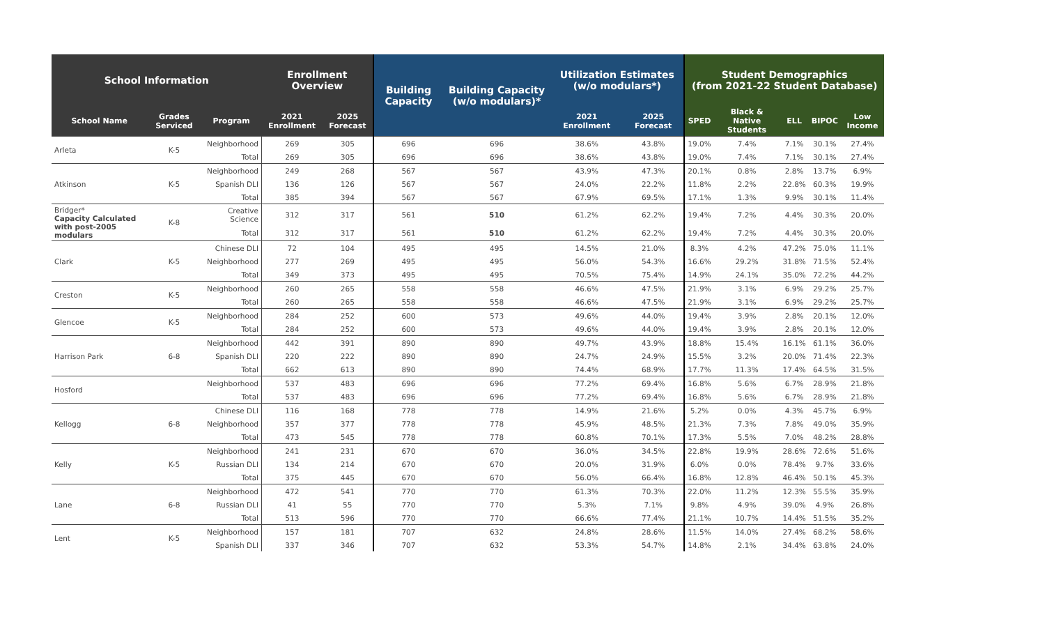| School Information | | | Enrollment Overview | | Building Capacity | Building Capacity (w/o modulars)* | Utilization Estimates (w/o modulars*) | | Student Demographics (from 2021-22 Student Database) | | | | |
| --- | --- | --- | --- | --- | --- | --- | --- | --- | --- | --- | --- | --- | --- |
| School Name | Grades Serviced | Program | 2021 Enrollment | 2025 Forecast | | | 2021 Enrollment | 2025 Forecast | SPED | Black & Native Students | ELL | BIPOC | Low Income |
| Arleta | K-5 | Neighborhood | 269 | 305 | 696 | 696 | 38.6% | 43.8% | 19.0% | 7.4% | 7.1% | 30.1% | 27.4% |
| | | Total | 269 | 305 | 696 | 696 | 38.6% | 43.8% | 19.0% | 7.4% | 7.1% | 30.1% | 27.4% |
| Atkinson | K-5 | Neighborhood | 249 | 268 | 567 | 567 | 43.9% | 47.3% | 20.1% | 0.8% | 2.8% | 13.7% | 6.9% |
| | | Spanish DLI | 136 | 126 | 567 | 567 | 24.0% | 22.2% | 11.8% | 2.2% | 22.8% | 60.3% | 19.9% |
| | | Total | 385 | 394 | 567 | 567 | 67.9% | 69.5% | 17.1% | 1.3% | 9.9% | 30.1% | 11.4% |
| Bridger* Capacity Calculated with post-2005 modulars | K-8 | Creative Science | 312 | 317 | 561 | 510 | 61.2% | 62.2% | 19.4% | 7.2% | 4.4% | 30.3% | 20.0% |
| | | Total | 312 | 317 | 561 | 510 | 61.2% | 62.2% | 19.4% | 7.2% | 4.4% | 30.3% | 20.0% |
| Clark | K-5 | Chinese DLI | 72 | 104 | 495 | 495 | 14.5% | 21.0% | 8.3% | 4.2% | 47.2% | 75.0% | 11.1% |
| | | Neighborhood | 277 | 269 | 495 | 495 | 56.0% | 54.3% | 16.6% | 29.2% | 31.8% | 71.5% | 52.4% |
| | | Total | 349 | 373 | 495 | 495 | 70.5% | 75.4% | 14.9% | 24.1% | 35.0% | 72.2% | 44.2% |
| Creston | K-5 | Neighborhood | 260 | 265 | 558 | 558 | 46.6% | 47.5% | 21.9% | 3.1% | 6.9% | 29.2% | 25.7% |
| | | Total | 260 | 265 | 558 | 558 | 46.6% | 47.5% | 21.9% | 3.1% | 6.9% | 29.2% | 25.7% |
| Glencoe | K-5 | Neighborhood | 284 | 252 | 600 | 573 | 49.6% | 44.0% | 19.4% | 3.9% | 2.8% | 20.1% | 12.0% |
| | | Total | 284 | 252 | 600 | 573 | 49.6% | 44.0% | 19.4% | 3.9% | 2.8% | 20.1% | 12.0% |
| Harrison Park | 6-8 | Neighborhood | 442 | 391 | 890 | 890 | 49.7% | 43.9% | 18.8% | 15.4% | 16.1% | 61.1% | 36.0% |
| | | Spanish DLI | 220 | 222 | 890 | 890 | 24.7% | 24.9% | 15.5% | 3.2% | 20.0% | 71.4% | 22.3% |
| | | Total | 662 | 613 | 890 | 890 | 74.4% | 68.9% | 17.7% | 11.3% | 17.4% | 64.5% | 31.5% |
| Hosford | | Neighborhood | 537 | 483 | 696 | 696 | 77.2% | 69.4% | 16.8% | 5.6% | 6.7% | 28.9% | 21.8% |
| | | Total | 537 | 483 | 696 | 696 | 77.2% | 69.4% | 16.8% | 5.6% | 6.7% | 28.9% | 21.8% |
| Kellogg | 6-8 | Chinese DLI | 116 | 168 | 778 | 778 | 14.9% | 21.6% | 5.2% | 0.0% | 4.3% | 45.7% | 6.9% |
| | | Neighborhood | 357 | 377 | 778 | 778 | 45.9% | 48.5% | 21.3% | 7.3% | 7.8% | 49.0% | 35.9% |
| | | Total | 473 | 545 | 778 | 778 | 60.8% | 70.1% | 17.3% | 5.5% | 7.0% | 48.2% | 28.8% |
| Kelly | K-5 | Neighborhood | 241 | 231 | 670 | 670 | 36.0% | 34.5% | 22.8% | 19.9% | 28.6% | 72.6% | 51.6% |
| | | Russian DLI | 134 | 214 | 670 | 670 | 20.0% | 31.9% | 6.0% | 0.0% | 78.4% | 9.7% | 33.6% |
| | | Total | 375 | 445 | 670 | 670 | 56.0% | 66.4% | 16.8% | 12.8% | 46.4% | 50.1% | 45.3% |
| Lane | 6-8 | Neighborhood | 472 | 541 | 770 | 770 | 61.3% | 70.3% | 22.0% | 11.2% | 12.3% | 55.5% | 35.9% |
| | | Russian DLI | 41 | 55 | 770 | 770 | 5.3% | 7.1% | 9.8% | 4.9% | 39.0% | 4.9% | 26.8% |
| | | Total | 513 | 596 | 770 | 770 | 66.6% | 77.4% | 21.1% | 10.7% | 14.4% | 51.5% | 35.2% |
| Lent | K-5 | Neighborhood | 157 | 181 | 707 | 632 | 24.8% | 28.6% | 11.5% | 14.0% | 27.4% | 68.2% | 58.6% |
| | | Spanish DLI | 337 | 346 | 707 | 632 | 53.3% | 54.7% | 14.8% | 2.1% | 34.4% | 63.8% | 24.0% |